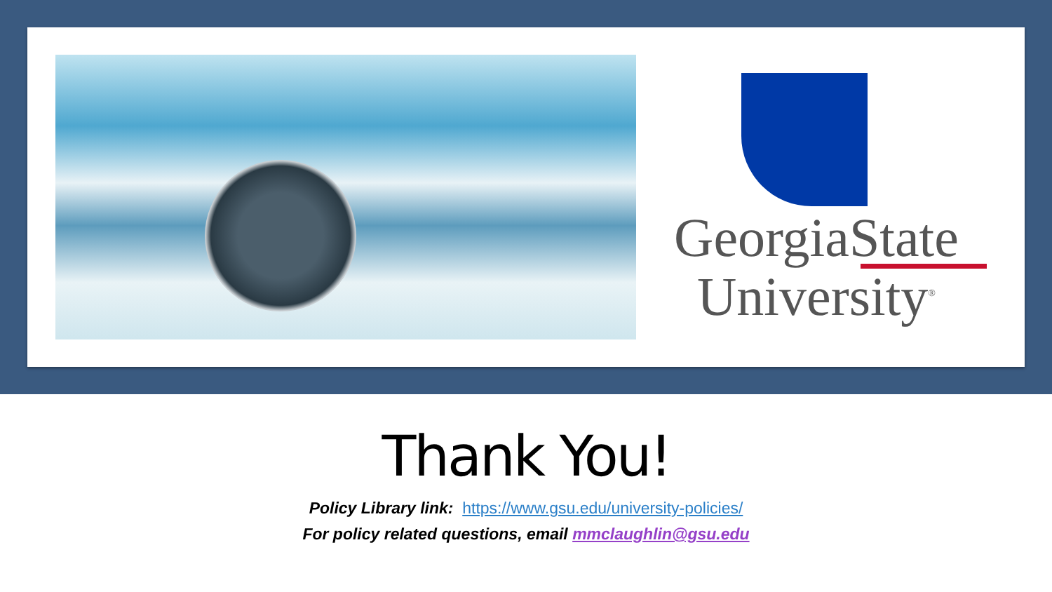GeorgiaState
University<sup>®</sup>
Thank You!
Policy Library link: https://www.gsu.edu/university-policies/
For policy related questions, email mmclaughlin@gsu.edu